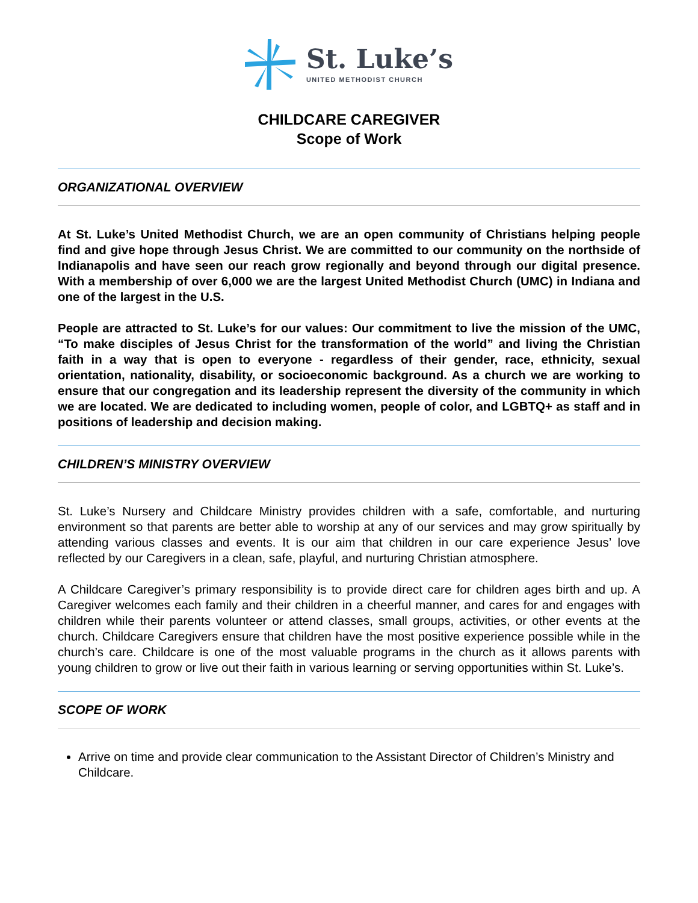St. Luke’s
UNITED METHODIST CHURCH
CHILDCARE CAREGIVER
Scope of Work
ORGANIZATIONAL OVERVIEW
At St. Luke’s United Methodist Church, we are an open community of Christians helping people find and give hope through Jesus Christ. We are committed to our community on the northside of Indianapolis and have seen our reach grow regionally and beyond through our digital presence. With a membership of over 6,000 we are the largest United Methodist Church (UMC) in Indiana and one of the largest in the U.S.
People are attracted to St. Luke’s for our values: Our commitment to live the mission of the UMC, “To make disciples of Jesus Christ for the transformation of the world” and living the Christian faith in a way that is open to everyone - regardless of their gender, race, ethnicity, sexual orientation, nationality, disability, or socioeconomic background. As a church we are working to ensure that our congregation and its leadership represent the diversity of the community in which we are located. We are dedicated to including women, people of color, and LGBTQ+ as staff and in positions of leadership and decision making.
CHILDREN’S MINISTRY OVERVIEW
St. Luke’s Nursery and Childcare Ministry provides children with a safe, comfortable, and nurturing environment so that parents are better able to worship at any of our services and may grow spiritually by attending various classes and events. It is our aim that children in our care experience Jesus’ love reflected by our Caregivers in a clean, safe, playful, and nurturing Christian atmosphere.
A Childcare Caregiver’s primary responsibility is to provide direct care for children ages birth and up. A Caregiver welcomes each family and their children in a cheerful manner, and cares for and engages with children while their parents volunteer or attend classes, small groups, activities, or other events at the church. Childcare Caregivers ensure that children have the most positive experience possible while in the church’s care. Childcare is one of the most valuable programs in the church as it allows parents with young children to grow or live out their faith in various learning or serving opportunities within St. Luke’s.
SCOPE OF WORK
Arrive on time and provide clear communication to the Assistant Director of Children’s Ministry and Childcare.